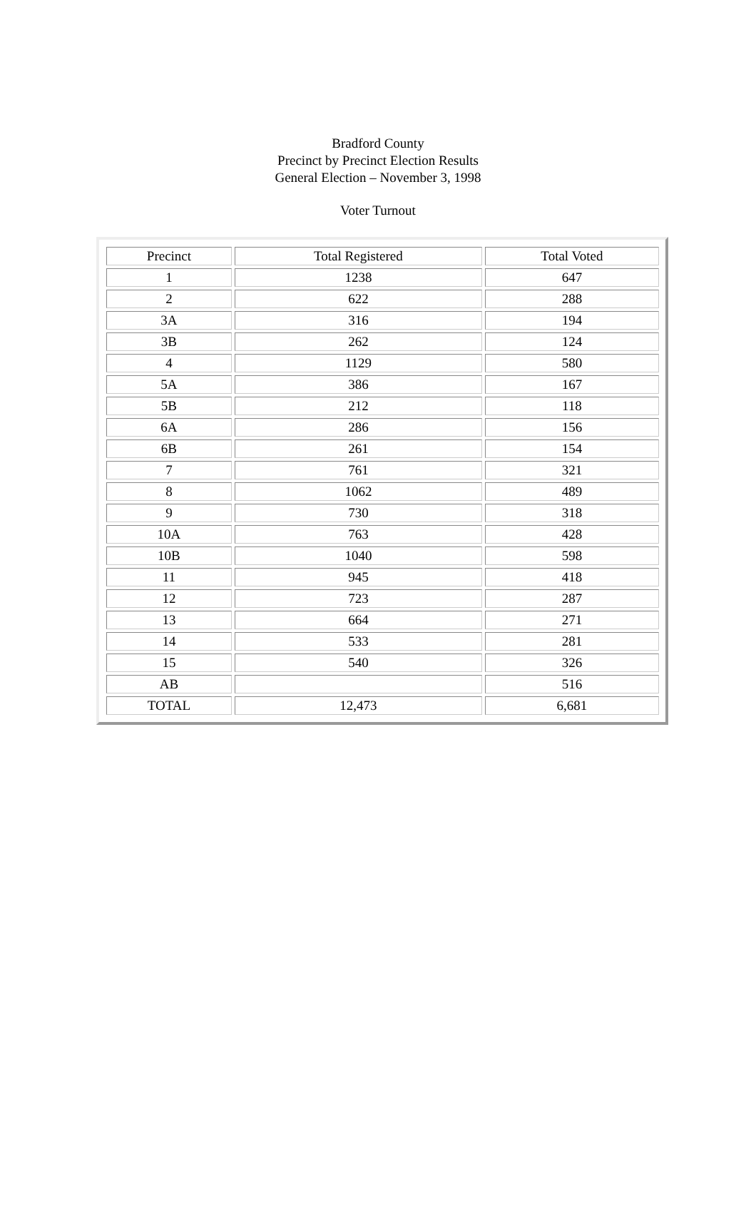Bradford County
Precinct by Precinct Election Results
General Election – November 3, 1998
Voter Turnout
| Precinct | Total Registered | Total Voted |
| 1 | 1238 | 647 |
| 2 | 622 | 288 |
| 3A | 316 | 194 |
| 3B | 262 | 124 |
| 4 | 1129 | 580 |
| 5A | 386 | 167 |
| 5B | 212 | 118 |
| 6A | 286 | 156 |
| 6B | 261 | 154 |
| 7 | 761 | 321 |
| 8 | 1062 | 489 |
| 9 | 730 | 318 |
| 10A | 763 | 428 |
| 10B | 1040 | 598 |
| 11 | 945 | 418 |
| 12 | 723 | 287 |
| 13 | 664 | 271 |
| 14 | 533 | 281 |
| 15 | 540 | 326 |
| AB | | 516 |
| TOTAL | 12,473 | 6,681 |